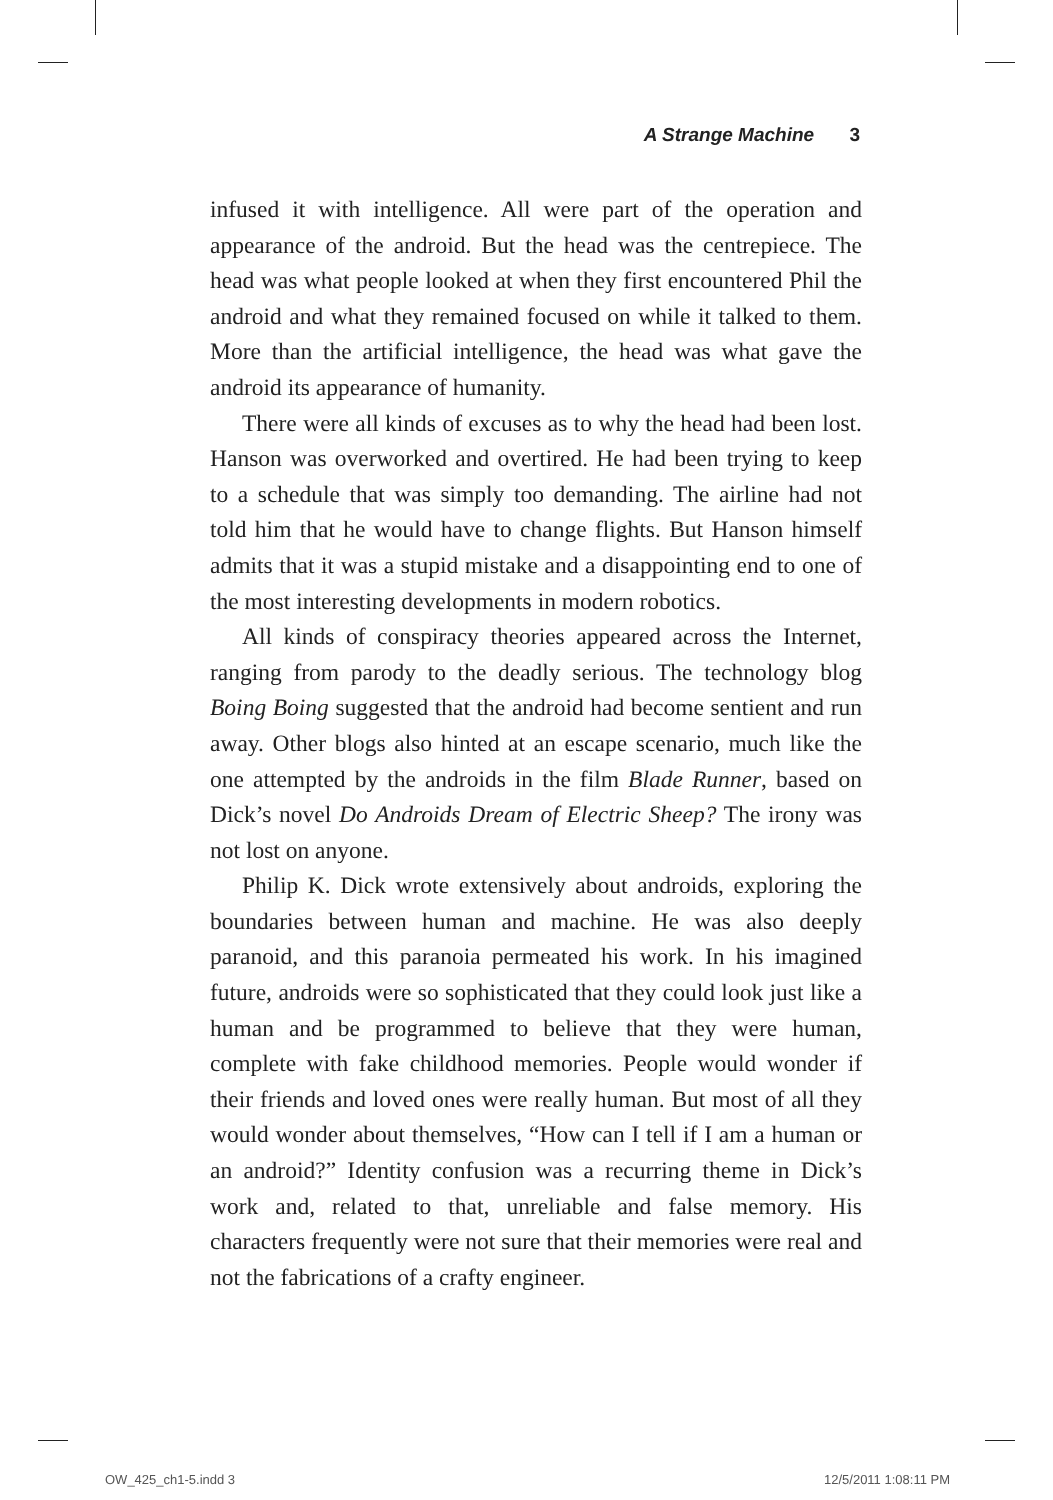A Strange Machine 3
infused it with intelligence. All were part of the operation and appearance of the android. But the head was the centrepiece. The head was what people looked at when they first encountered Phil the android and what they remained focused on while it talked to them. More than the artificial intelligence, the head was what gave the android its appearance of humanity.
There were all kinds of excuses as to why the head had been lost. Hanson was overworked and overtired. He had been trying to keep to a schedule that was simply too demanding. The airline had not told him that he would have to change flights. But Hanson himself admits that it was a stupid mistake and a disappointing end to one of the most interesting developments in modern robotics.
All kinds of conspiracy theories appeared across the Internet, ranging from parody to the deadly serious. The technology blog Boing Boing suggested that the android had become sentient and run away. Other blogs also hinted at an escape scenario, much like the one attempted by the androids in the film Blade Runner, based on Dick’s novel Do Androids Dream of Electric Sheep? The irony was not lost on anyone.
Philip K. Dick wrote extensively about androids, exploring the boundaries between human and machine. He was also deeply paranoid, and this paranoia permeated his work. In his imagined future, androids were so sophisticated that they could look just like a human and be programmed to believe that they were human, complete with fake childhood memories. People would wonder if their friends and loved ones were really human. But most of all they would wonder about themselves, “How can I tell if I am a human or an android?” Identity confusion was a recurring theme in Dick’s work and, related to that, unreliable and false memory. His characters frequently were not sure that their memories were real and not the fabrications of a crafty engineer.
OW_425_ch1-5.indd 3 12/5/2011 1:08:11 PM